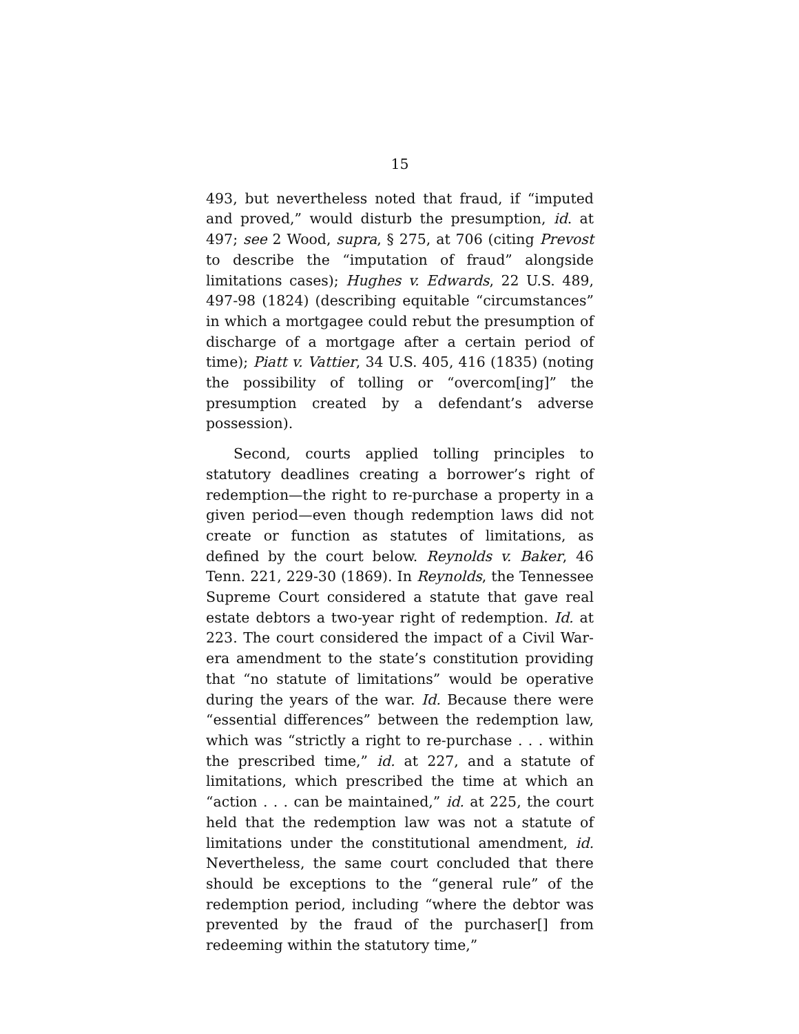15
493, but nevertheless noted that fraud, if “imputed and proved,” would disturb the presumption, id. at 497; see 2 Wood, supra, § 275, at 706 (citing Prevost to describe the “imputation of fraud” alongside limitations cases); Hughes v. Edwards, 22 U.S. 489, 497-98 (1824) (describing equitable “circumstances” in which a mortgagee could rebut the presumption of discharge of a mortgage after a certain period of time); Piatt v. Vattier, 34 U.S. 405, 416 (1835) (noting the possibility of tolling or “overcom[ing]” the presumption created by a defendant’s adverse possession).
Second, courts applied tolling principles to statutory deadlines creating a borrower’s right of redemption—the right to re-purchase a property in a given period—even though redemption laws did not create or function as statutes of limitations, as defined by the court below. Reynolds v. Baker, 46 Tenn. 221, 229-30 (1869). In Reynolds, the Tennessee Supreme Court considered a statute that gave real estate debtors a two-year right of redemption. Id. at 223. The court considered the impact of a Civil War-era amendment to the state’s constitution providing that “no statute of limitations” would be operative during the years of the war. Id. Because there were “essential differences” between the redemption law, which was “strictly a right to re-purchase . . . within the prescribed time,” id. at 227, and a statute of limitations, which prescribed the time at which an “action . . . can be maintained,” id. at 225, the court held that the redemption law was not a statute of limitations under the constitutional amendment, id. Nevertheless, the same court concluded that there should be exceptions to the “general rule” of the redemption period, including “where the debtor was prevented by the fraud of the purchaser[] from redeeming within the statutory time,”